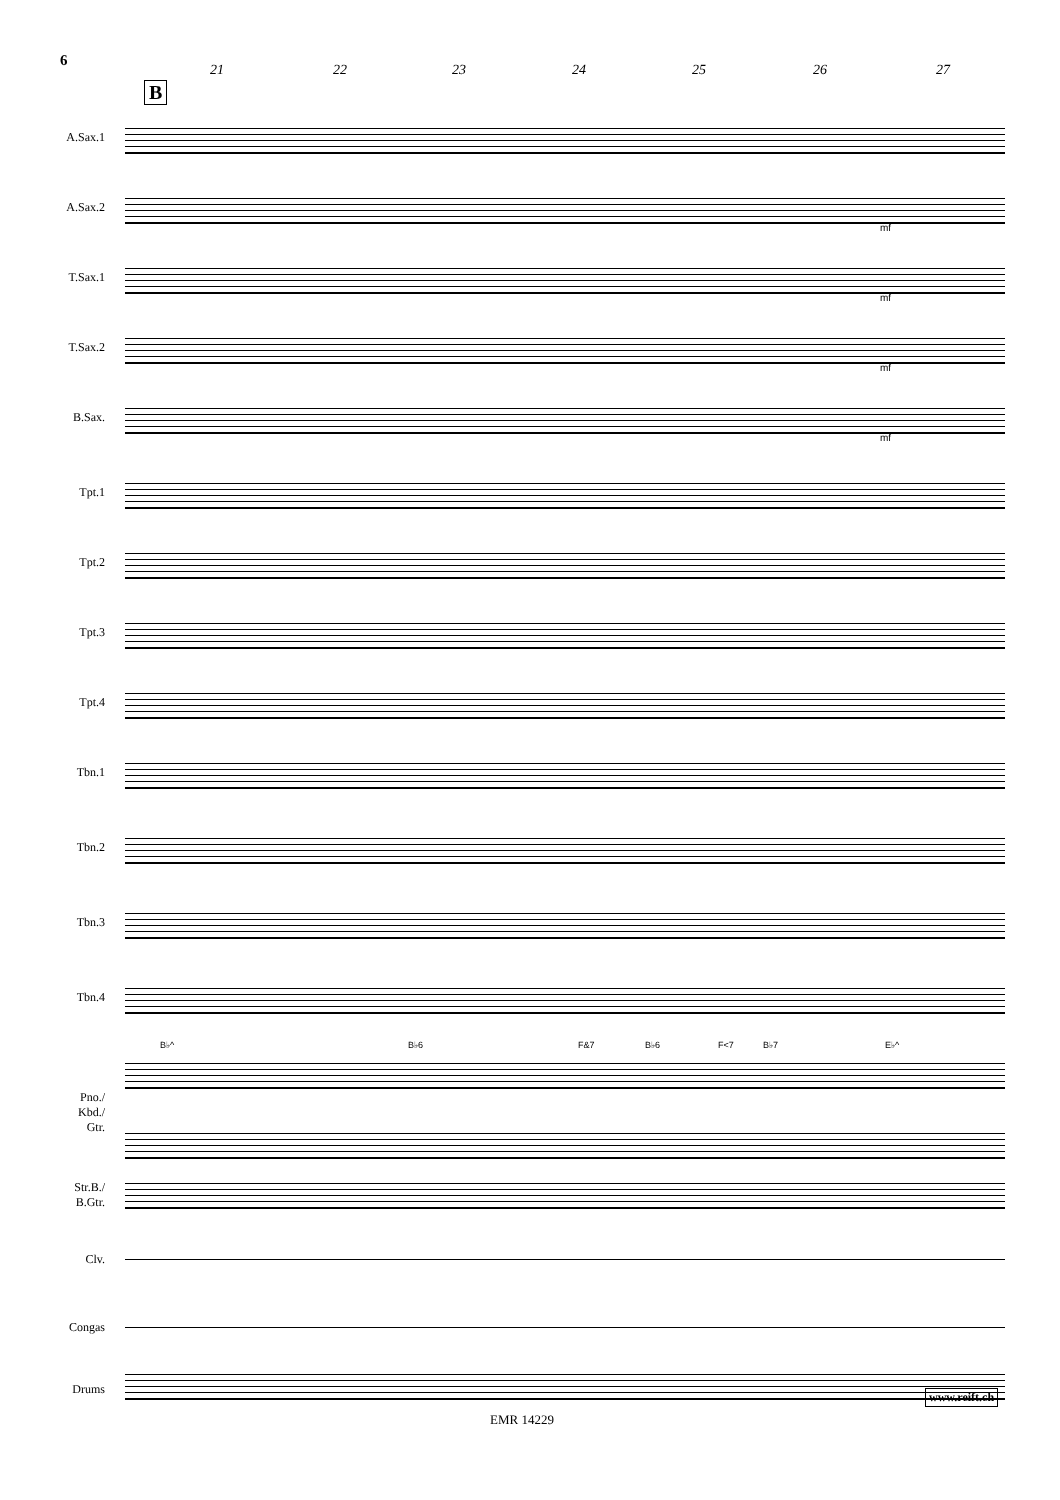6
21 22 23 24 25 26 27
B
A.Sax.1
A.Sax.2
mf
T.Sax.1
mf
T.Sax.2
mf
B.Sax.
mf
Tpt.1
Tpt.2
Tpt.3
Tpt.4
Tbn.1
Tbn.2
Tbn.3
Tbn.4
B♭^ B♭6 F&7 B♭6 F<7 B♭7 E♭^
Pno./
Kbd./
Gtr.
Str.B./
B.Gtr.
Clv.
Congas
Drums www.reift.ch
EMR 14229